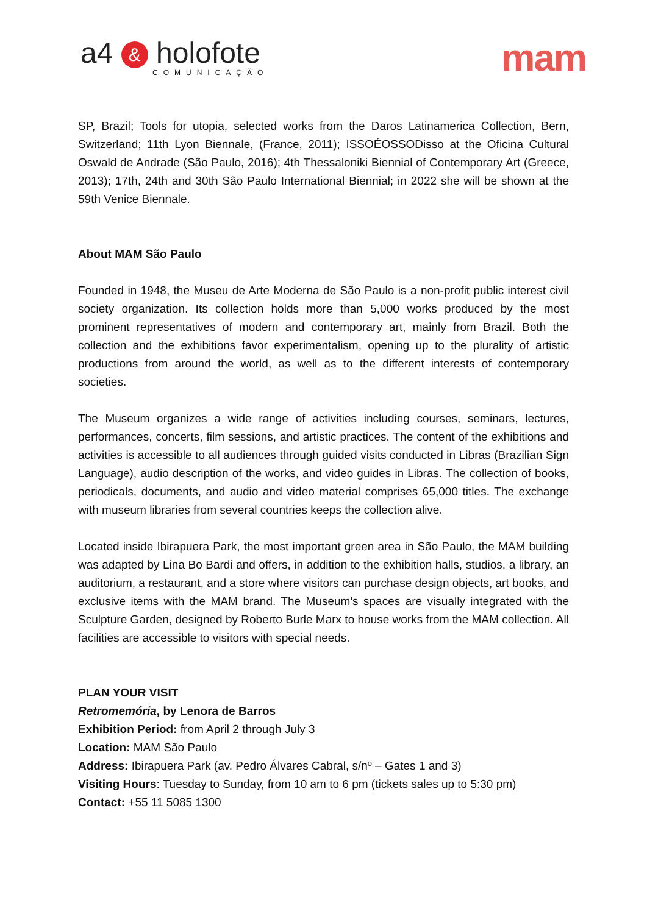a4 & holofote
COMUNICAÇÃO
mam
SP, Brazil; Tools for utopia, selected works from the Daros Latinamerica Collection, Bern, Switzerland; 11th Lyon Biennale, (France, 2011); ISSOÉOSSODisso at the Oficina Cultural Oswald de Andrade (São Paulo, 2016); 4th Thessaloniki Biennial of Contemporary Art (Greece, 2013); 17th, 24th and 30th São Paulo International Biennial; in 2022 she will be shown at the 59th Venice Biennale.
About MAM São Paulo
Founded in 1948, the Museu de Arte Moderna de São Paulo is a non-profit public interest civil society organization. Its collection holds more than 5,000 works produced by the most prominent representatives of modern and contemporary art, mainly from Brazil. Both the collection and the exhibitions favor experimentalism, opening up to the plurality of artistic productions from around the world, as well as to the different interests of contemporary societies.
The Museum organizes a wide range of activities including courses, seminars, lectures, performances, concerts, film sessions, and artistic practices. The content of the exhibitions and activities is accessible to all audiences through guided visits conducted in Libras (Brazilian Sign Language), audio description of the works, and video guides in Libras. The collection of books, periodicals, documents, and audio and video material comprises 65,000 titles. The exchange with museum libraries from several countries keeps the collection alive.
Located inside Ibirapuera Park, the most important green area in São Paulo, the MAM building was adapted by Lina Bo Bardi and offers, in addition to the exhibition halls, studios, a library, an auditorium, a restaurant, and a store where visitors can purchase design objects, art books, and exclusive items with the MAM brand. The Museum's spaces are visually integrated with the Sculpture Garden, designed by Roberto Burle Marx to house works from the MAM collection. All facilities are accessible to visitors with special needs.
PLAN YOUR VISIT
Retromemória, by Lenora de Barros
Exhibition Period: from April 2 through July 3
Location: MAM São Paulo
Address: Ibirapuera Park (av. Pedro Álvares Cabral, s/nº – Gates 1 and 3)
Visiting Hours: Tuesday to Sunday, from 10 am to 6 pm (tickets sales up to 5:30 pm)
Contact: +55 11 5085 1300